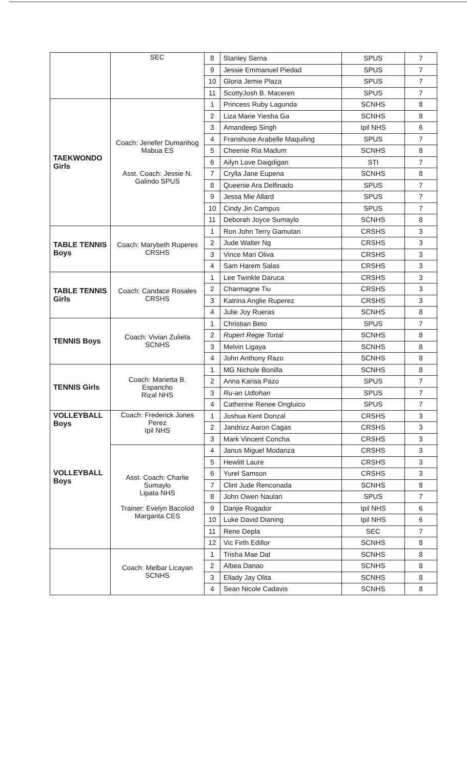| | SEC | 8 | Stanley Serna | SPUS | 7 |
| | | 9 | Jessie Emmanuel Piedad | SPUS | 7 |
| | | 10 | Gloria Jemie Plaza | SPUS | 7 |
| | | 11 | ScottyJosh B. Maceren | SPUS | 7 |
| TAEKWONDO Girls | Coach: Jenefer Dumanhog Mabua ES Asst. Coach: Jessie N. Galindo SPUS | 1 | Princess Ruby Lagunda | SCNHS | 8 |
| | | 2 | Liza Marie Yiesha Ga | SCNHS | 8 |
| | | 3 | Amandeep Singh | Ipil NHS | 6 |
| | | 4 | Franshuse Arabelle Maquiling | SPUS | 7 |
| | | 5 | Cheenie Ria Madum | SCNHS | 8 |
| | | 6 | Ailyn Love Daigdigan | STI | 7 |
| | | 7 | Crylla Jane Eupena | SCNHS | 8 |
| | | 8 | Queenie Ara Delfinado | SPUS | 7 |
| | | 9 | Jessa Mie Allard | SPUS | 7 |
| | | 10 | Cindy Jin Campus | SPUS | 7 |
| | | 11 | Deborah Joyce Sumaylo | SCNHS | 8 |
| TABLE TENNIS Boys | Coach: Marybeth Ruperes CRSHS | 1 | Ron John Terry Gamutan | CRSHS | 3 |
| | | 2 | Jude Walter Ng | CRSHS | 3 |
| | | 3 | Vince Mari Oliva | CRSHS | 3 |
| | | 4 | Sam Harem Salas | CRSHS | 3 |
| TABLE TENNIS Girls | Coach: Candace Rosales CRSHS | 1 | Lee Twinkle Daruca | CRSHS | 3 |
| | | 2 | Charmagne Tiu | CRSHS | 3 |
| | | 3 | Katrina Anglie Ruperez | CRSHS | 3 |
| | | 4 | Julie Joy Rueras | SCNHS | 8 |
| TENNIS Boys | Coach: Vivian Zulieta SCNHS | 1 | Christian Beto | SPUS | 7 |
| | | 2 | Rupert Regie Tortal | SCNHS | 8 |
| | | 3 | Melvin Ligaya | SCNHS | 8 |
| | | 4 | John Anthony Razo | SCNHS | 8 |
| TENNIS Girls | Coach: Marietta B. Espancho Rizal NHS | 1 | MG Nichole Bonilla | SCNHS | 8 |
| | | 2 | Anna Karisa Pazo | SPUS | 7 |
| | | 3 | Ru-an Udtohan | SPUS | 7 |
| | | 4 | Catherine Renee Ongluico | SPUS | 7 |
| VOLLEYBALL Boys VOLLEYBALL Boys | Coach: Frederick Jones Perez Ipil NHS | 1 | Joshua Kent Donzal | CRSHS | 3 |
| | | 2 | Jandrizz Aaron Cagas | CRSHS | 3 |
| | | 3 | Mark Vincent Concha | CRSHS | 3 |
| | Asst. Coach: Charlie Sumaylo Lipata NHS Trainer: Evelyn Bacolod Margarita CES | 4 | Janus Miguel Modanza | CRSHS | 3 |
| | | 5 | Hewlitt Laure | CRSHS | 3 |
| | | 6 | Yurel Samson | CRSHS | 3 |
| | | 7 | Clint Jude Renconada | SCNHS | 8 |
| | | 8 | John Owen Naulan | SPUS | 7 |
| | | 9 | Danjie Rogador | Ipil NHS | 6 |
| | | 10 | Luke David Dianing | Ipil NHS | 6 |
| | | 11 | Rene Depla | SEC | 7 |
| | | 12 | Vic Firth Edillor | SCNHS | 8 |
| | Coach: Melbar Licayan SCNHS | 1 | Trisha Mae Dal | SCNHS | 8 |
| | | 2 | Albea Danao | SCNHS | 8 |
| | | 3 | Ellady Jay Olita | SCNHS | 8 |
| | | 4 | Sean Nicole Cadavis | SCNHS | 8 |